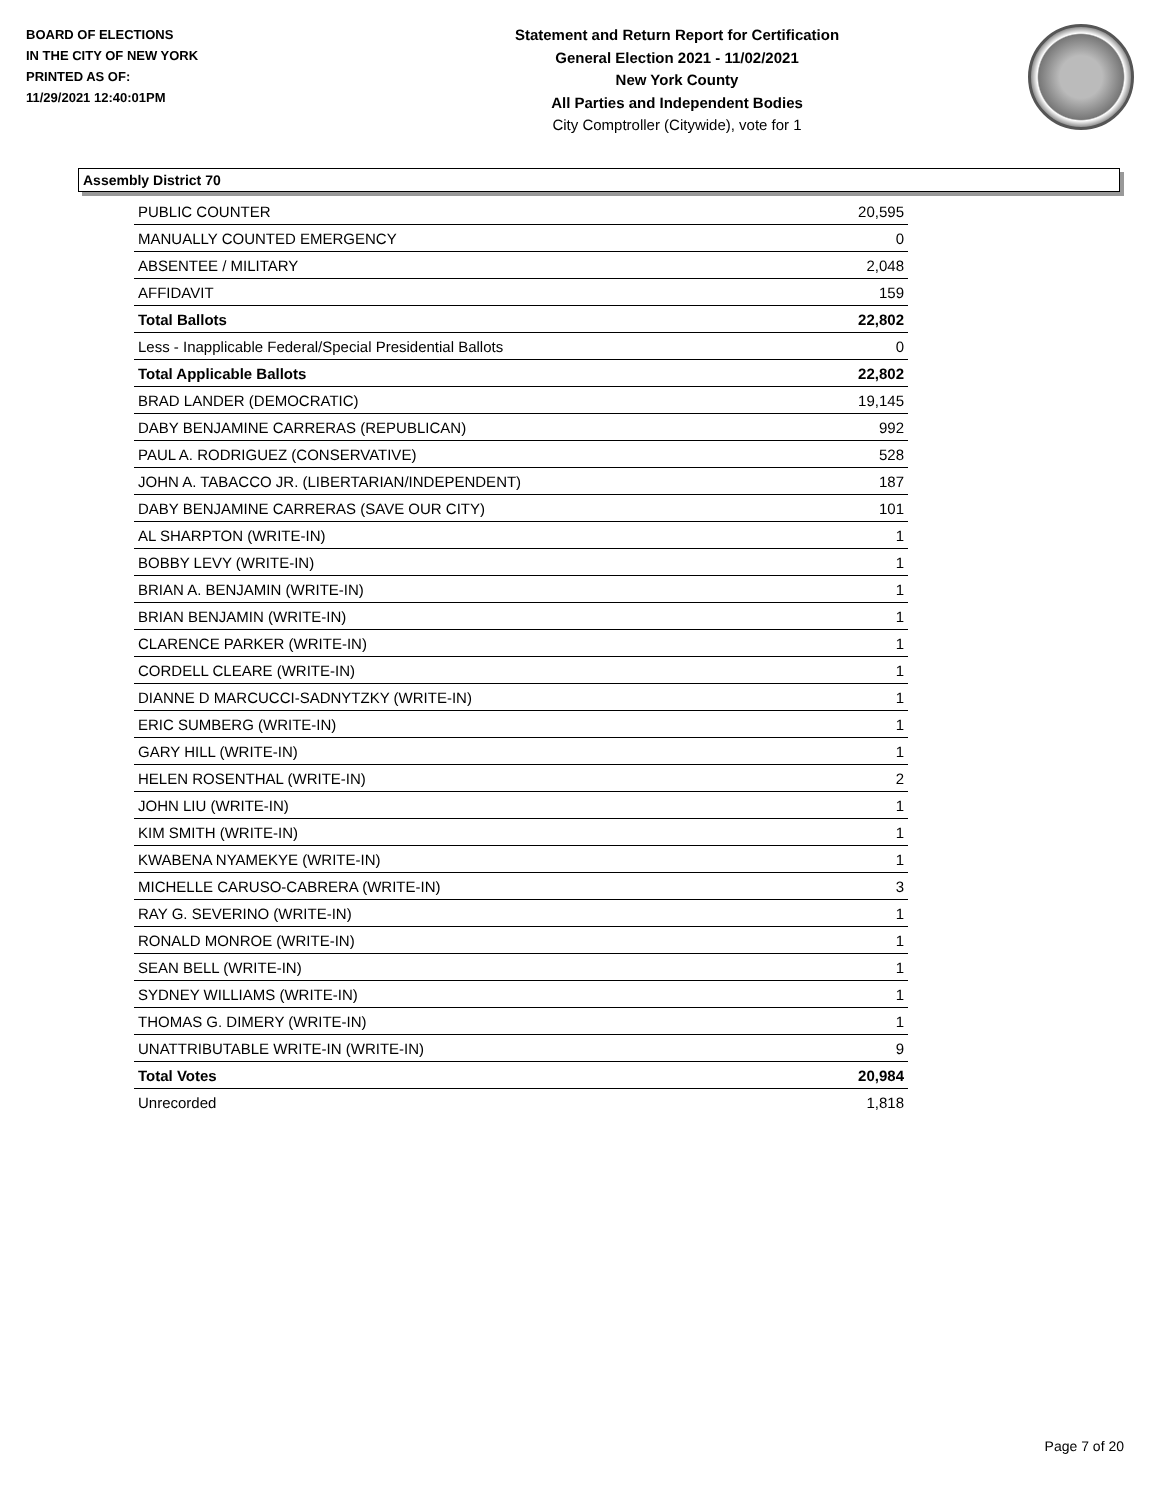BOARD OF ELECTIONS
IN THE CITY OF NEW YORK
PRINTED AS OF:
11/29/2021 12:40:01PM
Statement and Return Report for Certification
General Election 2021 - 11/02/2021
New York County
All Parties and Independent Bodies
City Comptroller (Citywide), vote for 1
Assembly District 70
| PUBLIC COUNTER | 20,595 |
| MANUALLY COUNTED EMERGENCY | 0 |
| ABSENTEE / MILITARY | 2,048 |
| AFFIDAVIT | 159 |
| Total Ballots | 22,802 |
| Less - Inapplicable Federal/Special Presidential Ballots | 0 |
| Total Applicable Ballots | 22,802 |
| BRAD LANDER (DEMOCRATIC) | 19,145 |
| DABY BENJAMINE CARRERAS (REPUBLICAN) | 992 |
| PAUL A. RODRIGUEZ (CONSERVATIVE) | 528 |
| JOHN A. TABACCO JR. (LIBERTARIAN/INDEPENDENT) | 187 |
| DABY BENJAMINE CARRERAS (SAVE OUR CITY) | 101 |
| AL SHARPTON (WRITE-IN) | 1 |
| BOBBY LEVY (WRITE-IN) | 1 |
| BRIAN A. BENJAMIN (WRITE-IN) | 1 |
| BRIAN BENJAMIN (WRITE-IN) | 1 |
| CLARENCE PARKER (WRITE-IN) | 1 |
| CORDELL CLEARE (WRITE-IN) | 1 |
| DIANNE D MARCUCCI-SADNYTZKY (WRITE-IN) | 1 |
| ERIC SUMBERG (WRITE-IN) | 1 |
| GARY HILL (WRITE-IN) | 1 |
| HELEN ROSENTHAL (WRITE-IN) | 2 |
| JOHN LIU (WRITE-IN) | 1 |
| KIM SMITH (WRITE-IN) | 1 |
| KWABENA NYAMEKYE (WRITE-IN) | 1 |
| MICHELLE CARUSO-CABRERA (WRITE-IN) | 3 |
| RAY G. SEVERINO (WRITE-IN) | 1 |
| RONALD MONROE (WRITE-IN) | 1 |
| SEAN BELL (WRITE-IN) | 1 |
| SYDNEY WILLIAMS (WRITE-IN) | 1 |
| THOMAS G. DIMERY (WRITE-IN) | 1 |
| UNATTRIBUTABLE WRITE-IN (WRITE-IN) | 9 |
| Total Votes | 20,984 |
| Unrecorded | 1,818 |
Page 7 of 20